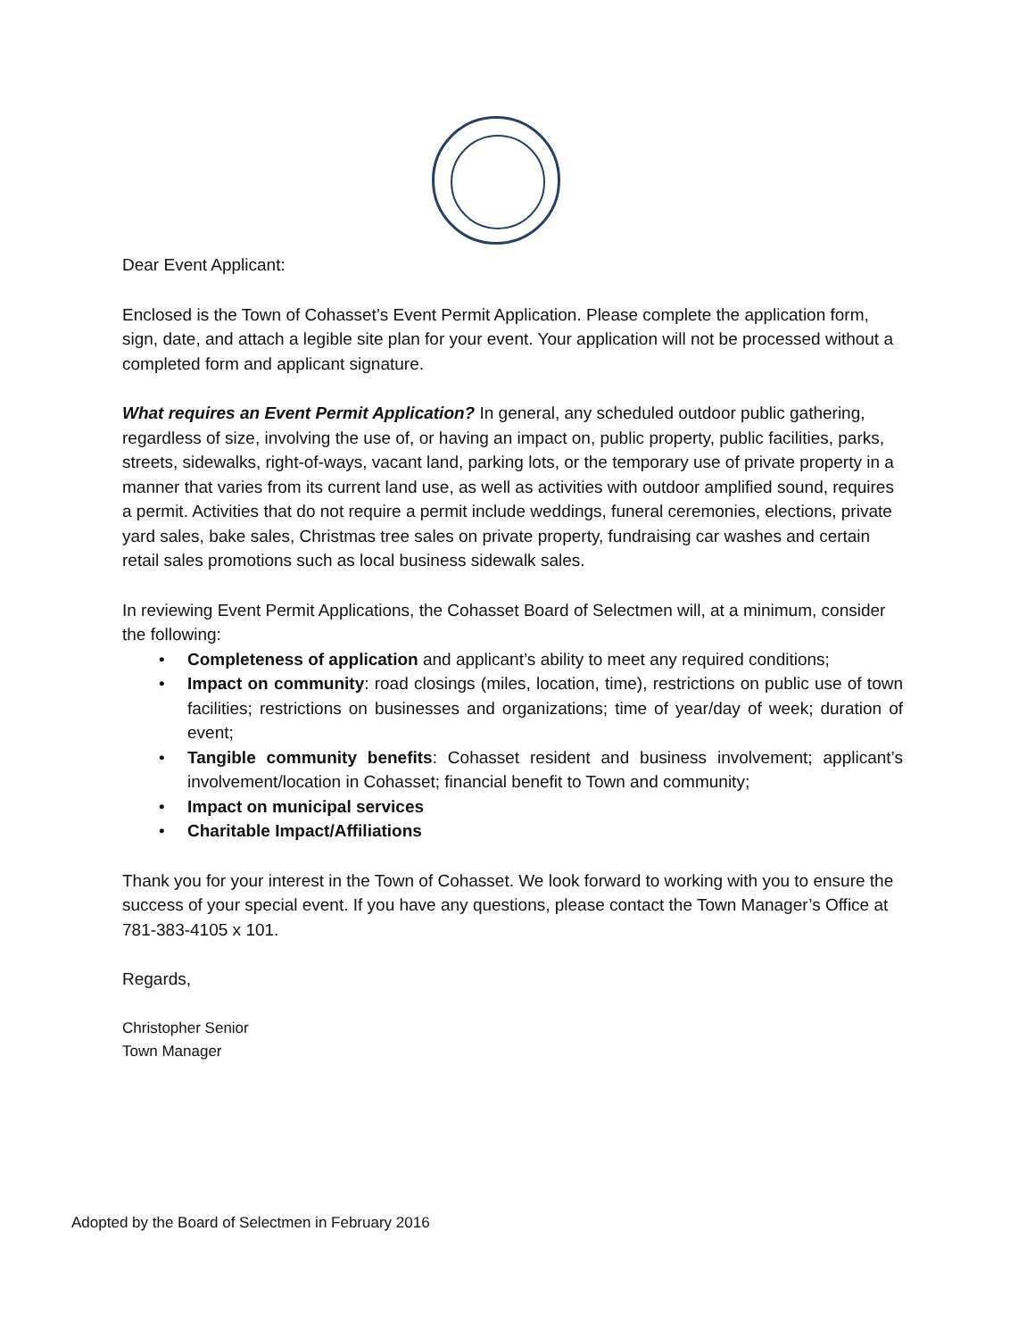Dear Event Applicant:
Enclosed is the Town of Cohasset’s Event Permit Application. Please complete the application form, sign, date, and attach a legible site plan for your event. Your application will not be processed without a completed form and applicant signature.
What requires an Event Permit Application? In general, any scheduled outdoor public gathering, regardless of size, involving the use of, or having an impact on, public property, public facilities, parks, streets, sidewalks, right-of-ways, vacant land, parking lots, or the temporary use of private property in a manner that varies from its current land use, as well as activities with outdoor amplified sound, requires a permit. Activities that do not require a permit include weddings, funeral ceremonies, elections, private yard sales, bake sales, Christmas tree sales on private property, fundraising car washes and certain retail sales promotions such as local business sidewalk sales.
In reviewing Event Permit Applications, the Cohasset Board of Selectmen will, at a minimum, consider the following:
• Completeness of application and applicant’s ability to meet any required conditions;
• Impact on community: road closings (miles, location, time), restrictions on public use of town facilities; restrictions on businesses and organizations; time of year/day of week; duration of event;
• Tangible community benefits: Cohasset resident and business involvement; applicant’s involvement/location in Cohasset; financial benefit to Town and community;
• Impact on municipal services
• Charitable Impact/Affiliations
Thank you for your interest in the Town of Cohasset. We look forward to working with you to ensure the success of your special event. If you have any questions, please contact the Town Manager’s Office at 781-383-4105 x 101.
Regards,
Christopher Senior
Town Manager
Adopted by the Board of Selectmen in February 2016